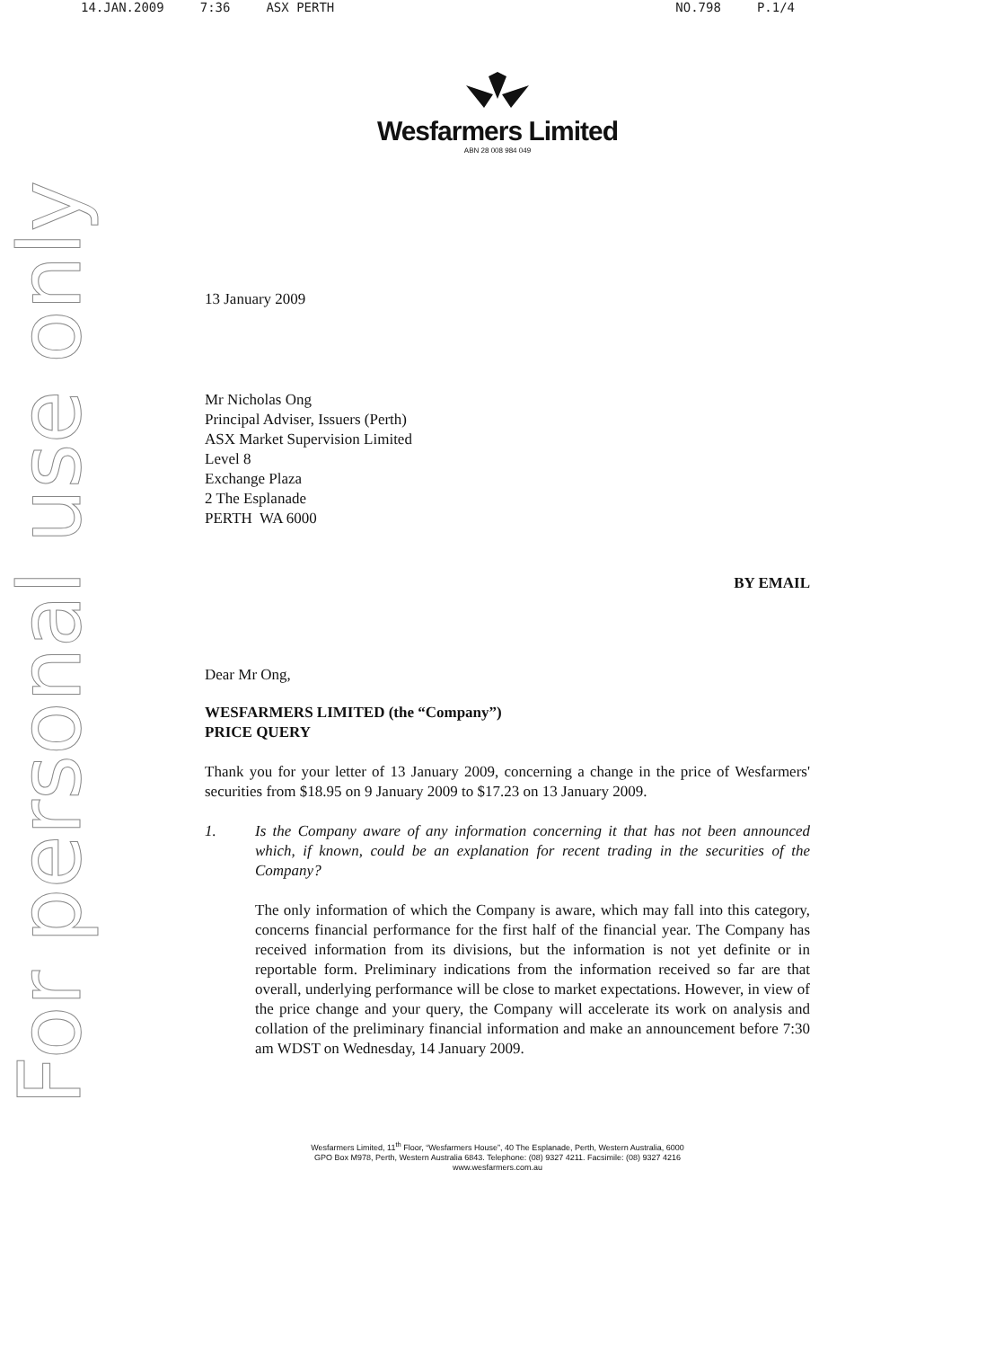14.JAN.2009 7:36 ASX PERTH NO.798 P.1/4
For personal use only
Wesfarmers Limited
ABN 28 008 984 049
13 January 2009
Mr Nicholas Ong
Principal Adviser, Issuers (Perth)
ASX Market Supervision Limited
Level 8
Exchange Plaza
2 The Esplanade
PERTH WA 6000
BY EMAIL
Dear Mr Ong,
WESFARMERS LIMITED (the “Company”)
PRICE QUERY
Thank you for your letter of 13 January 2009, concerning a change in the price of Wesfarmers' securities from $18.95 on 9 January 2009 to $17.23 on 13 January 2009.
1. Is the Company aware of any information concerning it that has not been announced which, if known, could be an explanation for recent trading in the securities of the Company?
The only information of which the Company is aware, which may fall into this category, concerns financial performance for the first half of the financial year. The Company has received information from its divisions, but the information is not yet definite or in reportable form. Preliminary indications from the information received so far are that overall, underlying performance will be close to market expectations. However, in view of the price change and your query, the Company will accelerate its work on analysis and collation of the preliminary financial information and make an announcement before 7:30 am WDST on Wednesday, 14 January 2009.
Wesfarmers Limited, 11<sup>th</sup> Floor, “Wesfarmers House”, 40 The Esplanade, Perth, Western Australia, 6000
GPO Box M978, Perth, Western Australia 6843. Telephone: (08) 9327 4211. Facsimile: (08) 9327 4216
www.wesfarmers.com.au